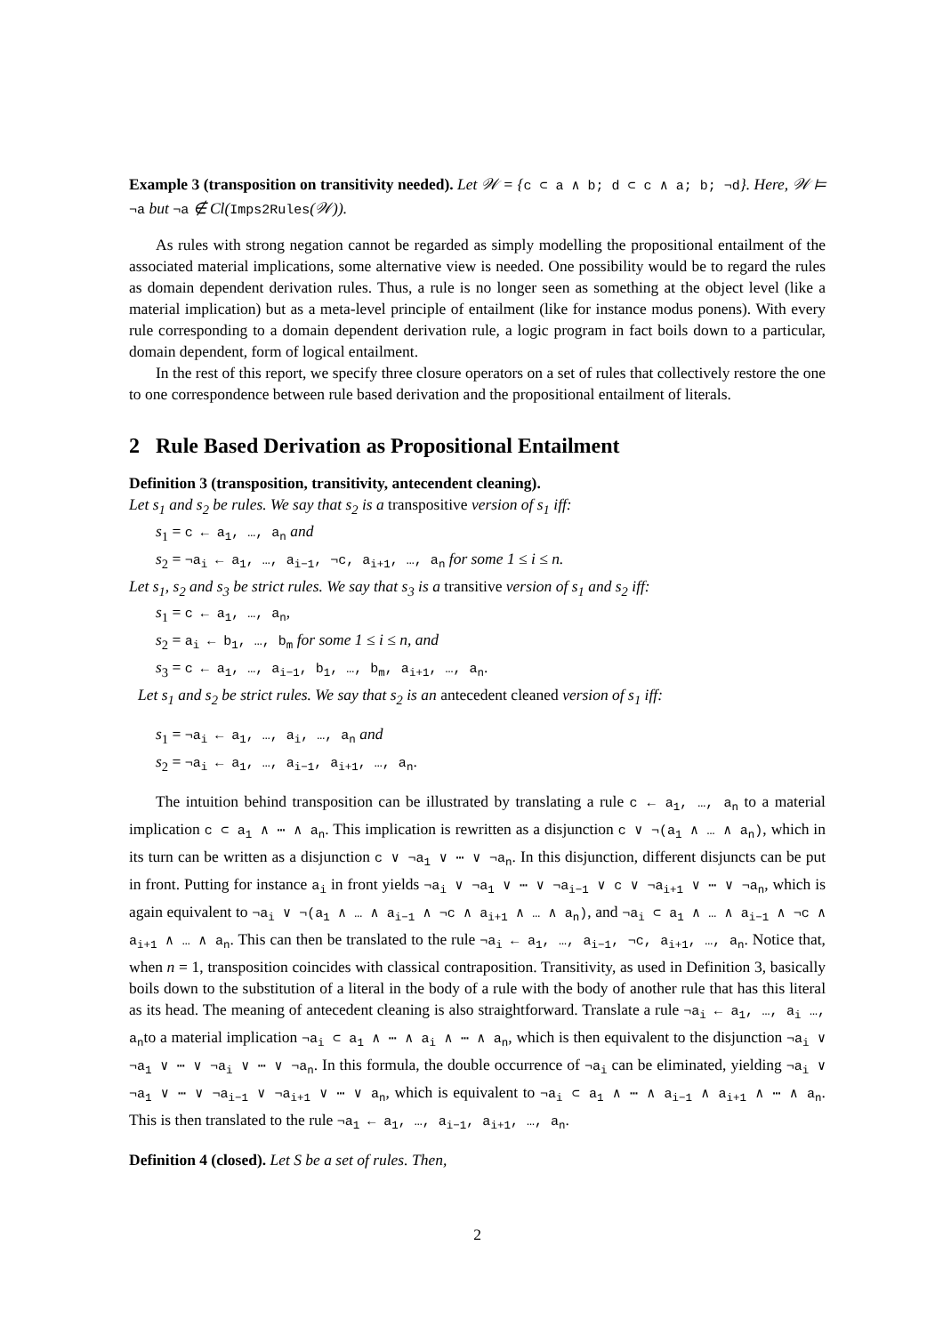Example 3 (transposition on transitivity needed). Let 𝒲 = {c ⊂ a ∧ b; d ⊂ c ∧ a; b; ¬d}. Here, 𝒲 ⊨ ¬a but ¬a ∉ Cl(Imps2Rules(𝒲)).
As rules with strong negation cannot be regarded as simply modelling the propositional entailment of the associated material implications, some alternative view is needed. One possibility would be to regard the rules as domain dependent derivation rules. Thus, a rule is no longer seen as something at the object level (like a material implication) but as a meta-level principle of entailment (like for instance modus ponens). With every rule corresponding to a domain dependent derivation rule, a logic program in fact boils down to a particular, domain dependent, form of logical entailment.
In the rest of this report, we specify three closure operators on a set of rules that collectively restore the one to one correspondence between rule based derivation and the propositional entailment of literals.
2 Rule Based Derivation as Propositional Entailment
Definition 3 (transposition, transitivity, antecendent cleaning).
Let s<sub>1</sub> and s<sub>2</sub> be rules. We say that s<sub>2</sub> is a transpositive version of s<sub>1</sub> iff:
s<sub>1</sub> = c ← a<sub>1</sub>, …, a<sub>n</sub> and
s<sub>2</sub> = ¬a<sub>i</sub> ← a<sub>1</sub>, …, a<sub>i−1</sub>, ¬c, a<sub>i+1</sub>, …, a<sub>n</sub> for some 1 ≤ i ≤ n.
Let s<sub>1</sub>, s<sub>2</sub> and s<sub>3</sub> be strict rules. We say that s<sub>3</sub> is a transitive version of s<sub>1</sub> and s<sub>2</sub> iff:
s<sub>1</sub> = c ← a<sub>1</sub>, …, a<sub>n</sub>,
s<sub>2</sub> = a<sub>i</sub> ← b<sub>1</sub>, …, b<sub>m</sub> for some 1 ≤ i ≤ n, and
s<sub>3</sub> = c ← a<sub>1</sub>, …, a<sub>i−1</sub>, b<sub>1</sub>, …, b<sub>m</sub>, a<sub>i+1</sub>, …, a<sub>n</sub>.
Let s<sub>1</sub> and s<sub>2</sub> be strict rules. We say that s<sub>2</sub> is an antecedent cleaned version of s<sub>1</sub> iff:
s<sub>1</sub> = ¬a<sub>i</sub> ← a<sub>1</sub>, …, a<sub>i</sub>, …, a<sub>n</sub> and
s<sub>2</sub> = ¬a<sub>i</sub> ← a<sub>1</sub>, …, a<sub>i−1</sub>, a<sub>i+1</sub>, …, a<sub>n</sub>.
The intuition behind transposition can be illustrated by translating a rule c ← a<sub>1</sub>, …, a<sub>n</sub> to a material implication c ⊂ a<sub>1</sub> ∧ ⋯ ∧ a<sub>n</sub>. This implication is rewritten as a disjunction c ∨ ¬(a<sub>1</sub> ∧ … ∧ a<sub>n</sub>), which in its turn can be written as a disjunction c ∨ ¬a<sub>1</sub> ∨ ⋯ ∨ ¬a<sub>n</sub>. In this disjunction, different disjuncts can be put in front. Putting for instance a<sub>i</sub> in front yields ¬a<sub>i</sub> ∨ ¬a<sub>1</sub> ∨ ⋯ ∨ ¬a<sub>i−1</sub> ∨ c ∨ ¬a<sub>i+1</sub> ∨ ⋯ ∨ ¬a<sub>n</sub>, which is again equivalent to ¬a<sub>i</sub> ∨ ¬(a<sub>1</sub> ∧ … ∧ a<sub>i−1</sub> ∧ ¬c ∧ a<sub>i+1</sub> ∧ … ∧ a<sub>n</sub>), and ¬a<sub>i</sub> ⊂ a<sub>1</sub> ∧ … ∧ a<sub>i−1</sub> ∧ ¬c ∧ a<sub>i+1</sub> ∧ … ∧ a<sub>n</sub>. This can then be translated to the rule ¬a<sub>i</sub> ← a<sub>1</sub>, …, a<sub>i−1</sub>, ¬c, a<sub>i+1</sub>, …, a<sub>n</sub>. Notice that, when n = 1, transposition coincides with classical contraposition. Transitivity, as used in Definition 3, basically boils down to the substitution of a literal in the body of a rule with the body of another rule that has this literal as its head. The meaning of antecedent cleaning is also straightforward. Translate a rule ¬a<sub>i</sub> ← a<sub>1</sub>, …, a<sub>i</sub> …, a<sub>n</sub>to a material implication ¬a<sub>i</sub> ⊂ a<sub>1</sub> ∧ ⋯ ∧ a<sub>i</sub> ∧ ⋯ ∧ a<sub>n</sub>, which is then equivalent to the disjunction ¬a<sub>i</sub> ∨ ¬a<sub>1</sub> ∨ ⋯ ∨ ¬a<sub>i</sub> ∨ ⋯ ∨ ¬a<sub>n</sub>. In this formula, the double occurrence of ¬a<sub>i</sub> can be eliminated, yielding ¬a<sub>i</sub> ∨ ¬a<sub>1</sub> ∨ ⋯ ∨ ¬a<sub>i−1</sub> ∨ ¬a<sub>i+1</sub> ∨ ⋯ ∨ a<sub>n</sub>, which is equivalent to ¬a<sub>i</sub> ⊂ a<sub>1</sub> ∧ ⋯ ∧ a<sub>i−1</sub> ∧ a<sub>i+1</sub> ∧ ⋯ ∧ a<sub>n</sub>. This is then translated to the rule ¬a<sub>1</sub> ← a<sub>1</sub>, …, a<sub>i−1</sub>, a<sub>i+1</sub>, …, a<sub>n</sub>.
Definition 4 (closed). Let S be a set of rules. Then,
2